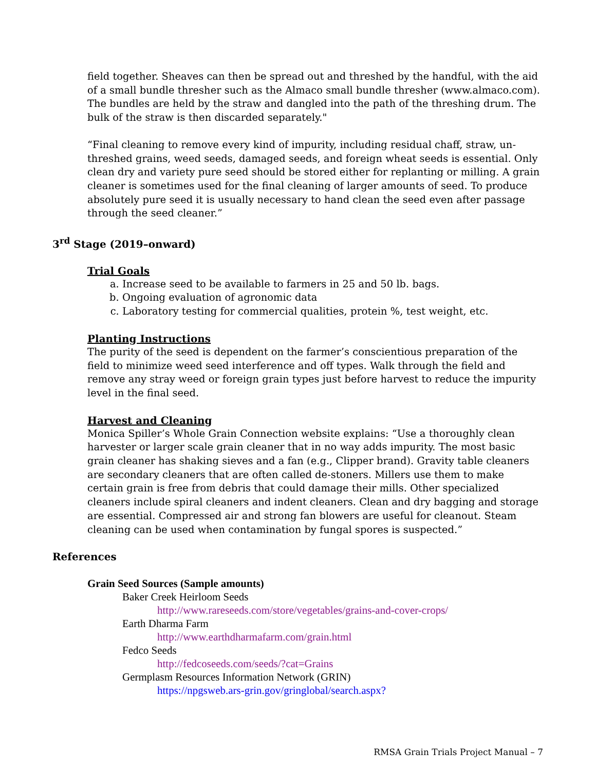field together. Sheaves can then be spread out and threshed by the handful, with the aid of a small bundle thresher such as the Almaco small bundle thresher (www.almaco.com). The bundles are held by the straw and dangled into the path of the threshing drum. The bulk of the straw is then discarded separately."
“Final cleaning to remove every kind of impurity, including residual chaff, straw, un-threshed grains, weed seeds, damaged seeds, and foreign wheat seeds is essential. Only clean dry and variety pure seed should be stored either for replanting or milling. A grain cleaner is sometimes used for the final cleaning of larger amounts of seed. To produce absolutely pure seed it is usually necessary to hand clean the seed even after passage through the seed cleaner.”
3<sup>rd</sup> Stage (2019–onward)
Trial Goals
a. Increase seed to be available to farmers in 25 and 50 lb. bags.
b. Ongoing evaluation of agronomic data
c. Laboratory testing for commercial qualities, protein %, test weight, etc.
Planting Instructions
The purity of the seed is dependent on the farmer’s conscientious preparation of the field to minimize weed seed interference and off types. Walk through the field and remove any stray weed or foreign grain types just before harvest to reduce the impurity level in the final seed.
Harvest and Cleaning
Monica Spiller’s Whole Grain Connection website explains: “Use a thoroughly clean harvester or larger scale grain cleaner that in no way adds impurity. The most basic grain cleaner has shaking sieves and a fan (e.g., Clipper brand). Gravity table cleaners are secondary cleaners that are often called de-stoners. Millers use them to make certain grain is free from debris that could damage their mills. Other specialized cleaners include spiral cleaners and indent cleaners. Clean and dry bagging and storage are essential. Compressed air and strong fan blowers are useful for cleanout. Steam cleaning can be used when contamination by fungal spores is suspected.”
References
Grain Seed Sources (Sample amounts)
Baker Creek Heirloom Seeds
http://www.rareseeds.com/store/vegetables/grains-and-cover-crops/
Earth Dharma Farm
http://www.earthdharmafarm.com/grain.html
Fedco Seeds
http://fedcoseeds.com/seeds/?cat=Grains
Germplasm Resources Information Network (GRIN)
https://npgsweb.ars-grin.gov/gringlobal/search.aspx?
RMSA Grain Trials Project Manual – 7